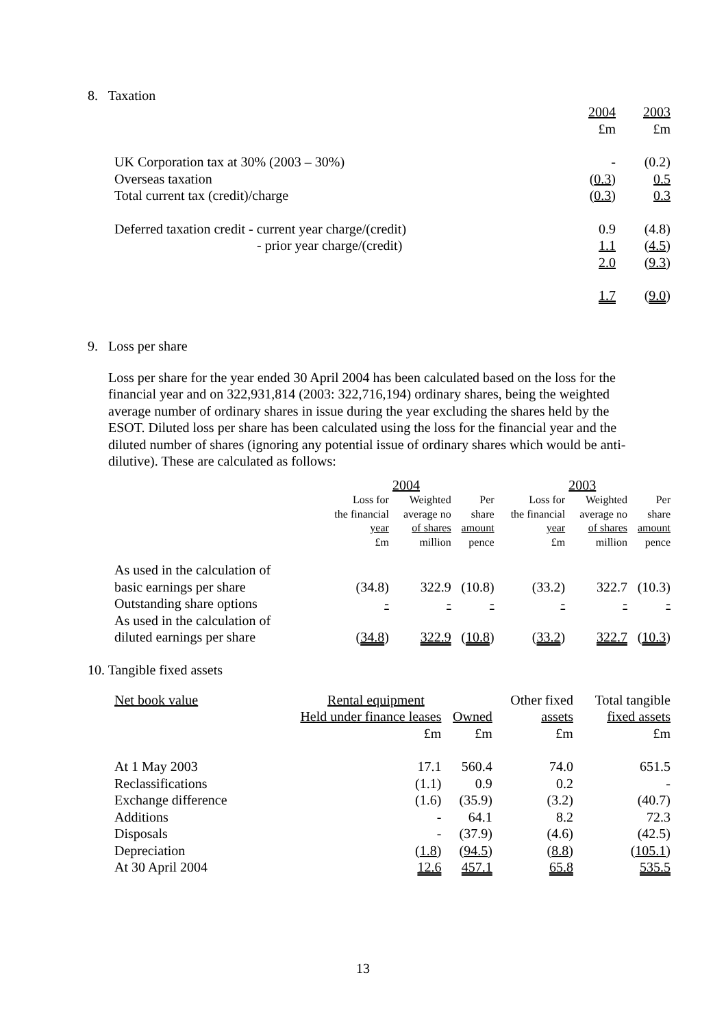8. Taxation
| | 2004 | 2003 |
| | £m | £m |
| UK Corporation tax at 30% (2003 – 30%) | - | (0.2) |
| Overseas taxation | ( 0.3 ) | 0.5 |
| Total current tax (credit)/charge | ( 0.3 ) | 0.3 |
| Deferred taxation credit - current year charge/(credit) | 0.9 | (4.8) |
| - prior year charge/(credit) | 1.1 | ( 4.5 ) |
| | 2.0 | ( 9.3 ) |
| | 1.7 | ( 9.0 ) |
9. Loss per share
Loss per share for the year ended 30 April 2004 has been calculated based on the loss for the financial year and on 322,931,814 (2003: 322,716,194) ordinary shares, being the weighted average number of ordinary shares in issue during the year excluding the shares held by the ESOT. Diluted loss per share has been calculated using the loss for the financial year and the diluted number of shares (ignoring any potential issue of ordinary shares which would be anti-dilutive). These are calculated as follows:
| | 2004 | | | 2003 | | |
| | Loss for the financial year £m | Weighted average no of shares million | Per share amount pence | Loss for the financial year £m | Weighted average no of shares million | Per share amount pence |
| As used in the calculation of basic earnings per share | (34.8) | 322.9 | (10.8) | (33.2) | 322.7 | (10.3) |
| Outstanding share options | - | - | - | - | - | - |
| As used in the calculation of diluted earnings per share | ( 34.8 ) | 322.9 | ( 10.8 ) | ( 33.2 ) | 322.7 | ( 10.3 ) |
10. Tangible fixed assets
| Net book value | Rental equipment | | Other fixed | Total tangible |
| | Held under finance leases | Owned | assets | fixed assets |
| | £m | £m | £m | £m |
| At 1 May 2003 | 17.1 | 560.4 | 74.0 | 651.5 |
| Reclassifications | (1.1) | 0.9 | 0.2 | - |
| Exchange difference | (1.6) | (35.9) | (3.2) | (40.7) |
| Additions | - | 64.1 | 8.2 | 72.3 |
| Disposals | - | (37.9) | (4.6) | (42.5) |
| Depreciation | ( 1.8 ) | ( 94.5 ) | ( 8.8 ) | ( 105.1 ) |
| At 30 April 2004 | 12.6 | 457.1 | 65.8 | 535.5 |
13